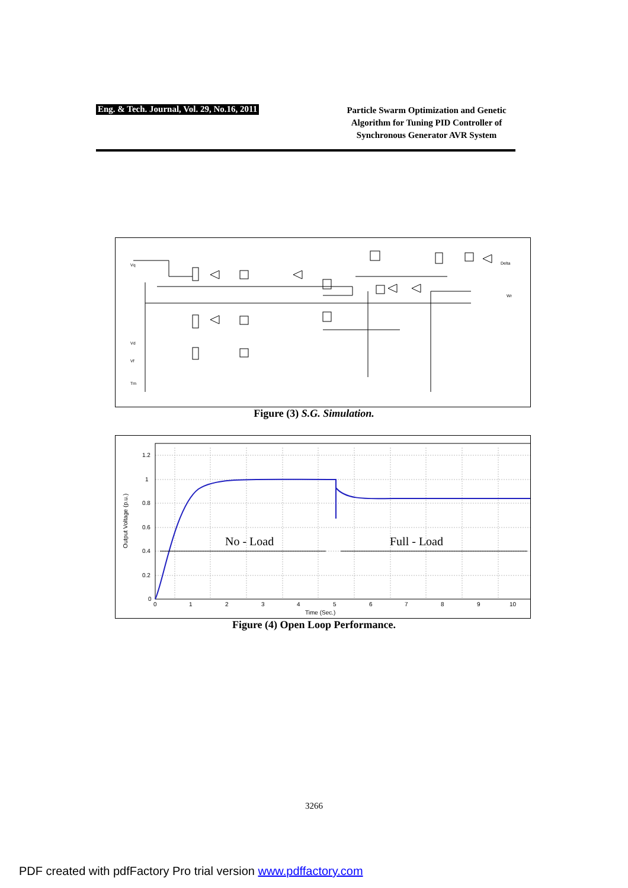Eng. & Tech. Journal, Vol. 29, No.16, 2011
Particle Swarm Optimization and Genetic Algorithm for Tuning PID Controller of Synchronous Generator AVR System
Vq
Vd
Vf
Tm
Delta
Wr
Figure (3) S.G. Simulation.
1.2
1
0.8
0.6
0.4
0.2
0
0
1
2
3
4
5
6
7
8
9
10
Time (Sec.)
Output Voltage (p.u.)
No - Load
Full - Load
Figure (4) Open Loop Performance.
3266
PDF created with pdfFactory Pro trial version www.pdffactory.com